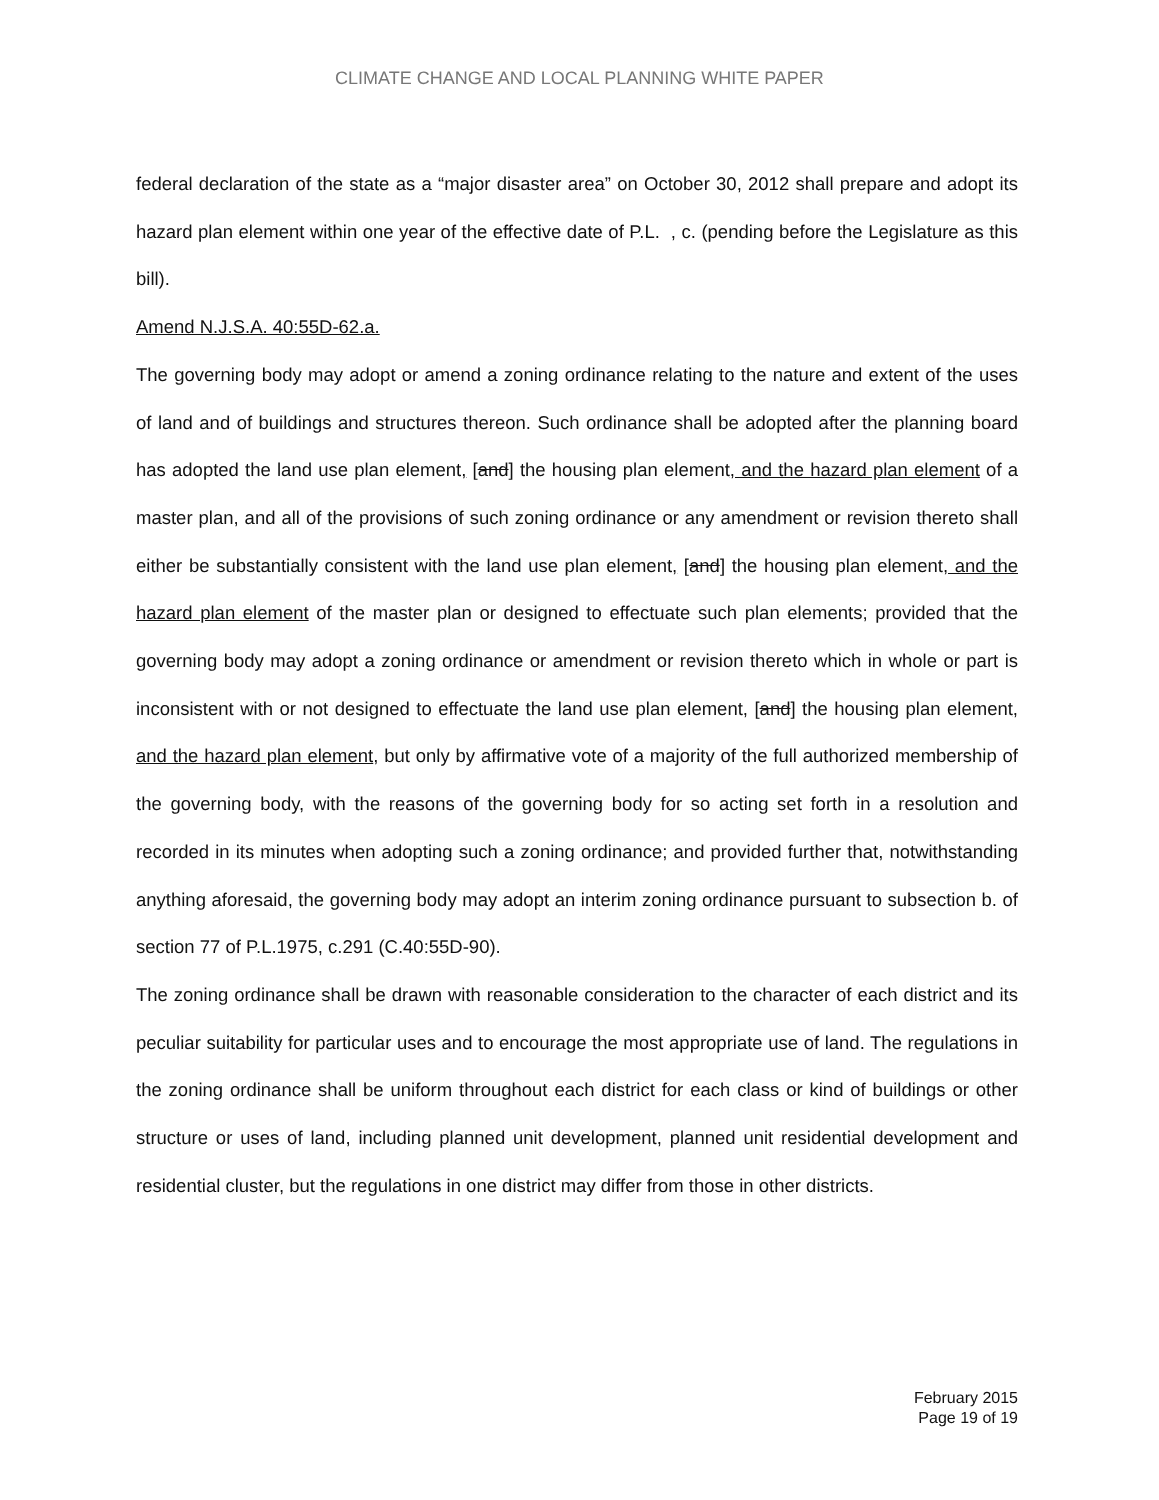CLIMATE CHANGE AND LOCAL PLANNING WHITE PAPER
federal declaration of the state as a “major disaster area” on October 30, 2012 shall prepare and adopt its hazard plan element within one year of the effective date of P.L. , c. (pending before the Legislature as this bill).
Amend N.J.S.A. 40:55D-62.a.
The governing body may adopt or amend a zoning ordinance relating to the nature and extent of the uses of land and of buildings and structures thereon. Such ordinance shall be adopted after the planning board has adopted the land use plan element, [and] the housing plan element, and the hazard plan element of a master plan, and all of the provisions of such zoning ordinance or any amendment or revision thereto shall either be substantially consistent with the land use plan element, [and] the housing plan element, and the hazard plan element of the master plan or designed to effectuate such plan elements; provided that the governing body may adopt a zoning ordinance or amendment or revision thereto which in whole or part is inconsistent with or not designed to effectuate the land use plan element, [and] the housing plan element, and the hazard plan element, but only by affirmative vote of a majority of the full authorized membership of the governing body, with the reasons of the governing body for so acting set forth in a resolution and recorded in its minutes when adopting such a zoning ordinance; and provided further that, notwithstanding anything aforesaid, the governing body may adopt an interim zoning ordinance pursuant to subsection b. of section 77 of P.L.1975, c.291 (C.40:55D-90).
The zoning ordinance shall be drawn with reasonable consideration to the character of each district and its peculiar suitability for particular uses and to encourage the most appropriate use of land. The regulations in the zoning ordinance shall be uniform throughout each district for each class or kind of buildings or other structure or uses of land, including planned unit development, planned unit residential development and residential cluster, but the regulations in one district may differ from those in other districts.
February 2015
Page 19 of 19